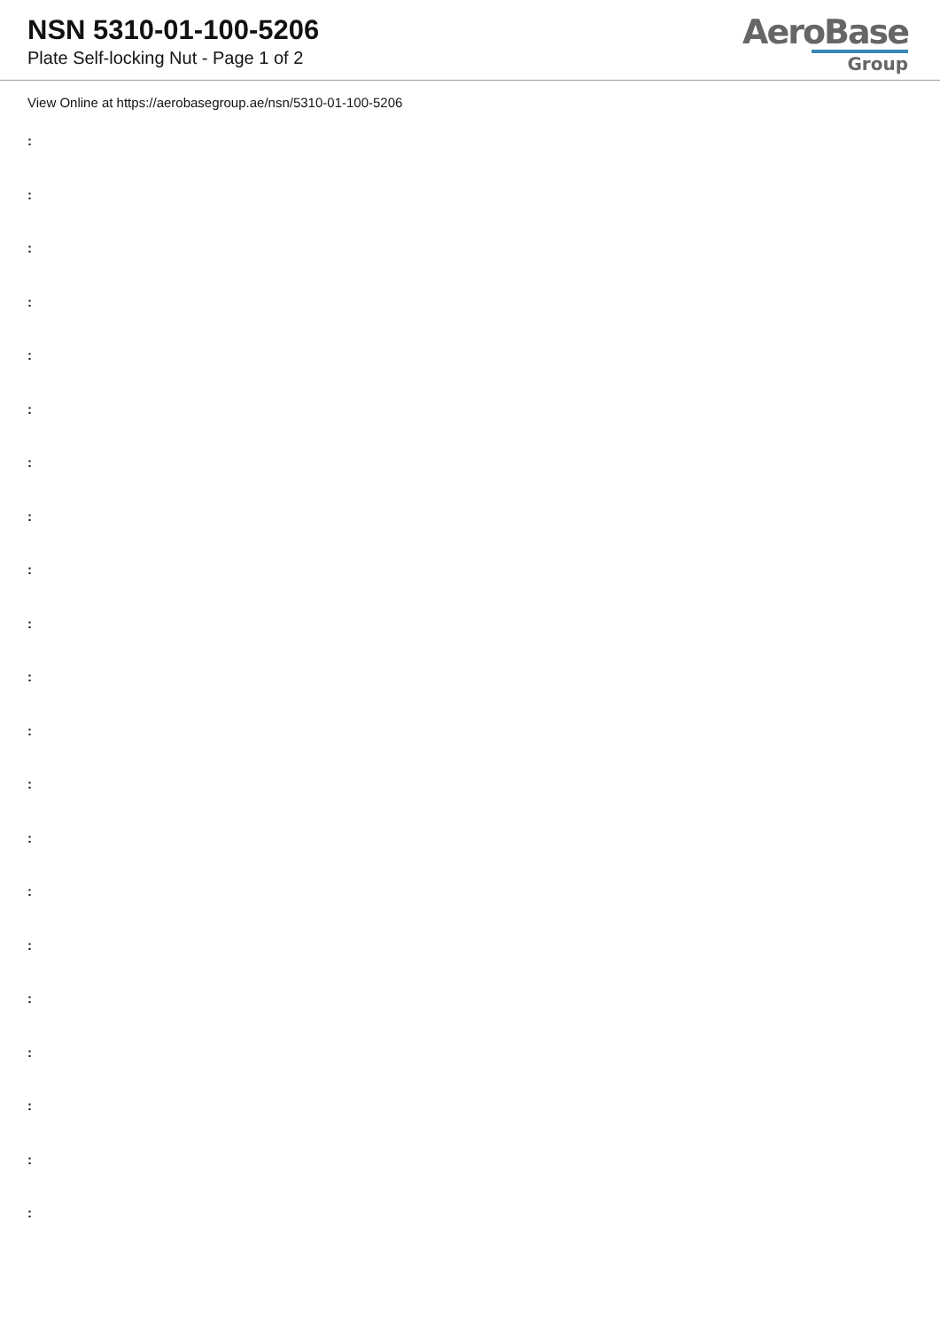NSN 5310-01-100-5206
Plate Self-locking Nut - Page 1 of 2
AeroBase
Group
View Online at https://aerobasegroup.ae/nsn/5310-01-100-5206
:
:
:
:
:
:
:
:
:
:
:
:
:
:
:
:
:
:
:
:
: